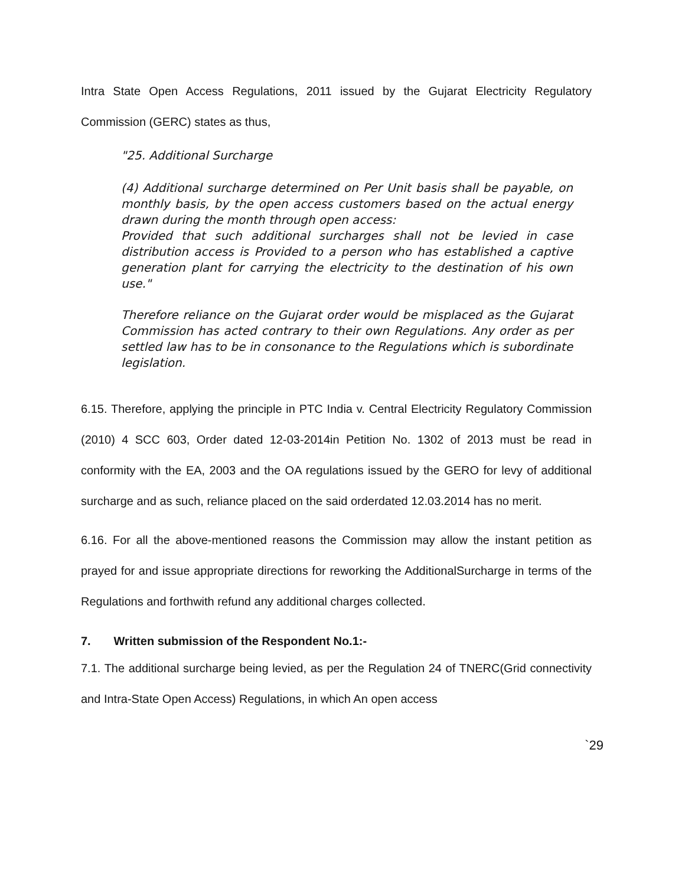Intra State Open Access Regulations, 2011 issued by the Gujarat Electricity Regulatory Commission (GERC) states as thus,
"25. Additional Surcharge
(4) Additional surcharge determined on Per Unit basis shall be payable, on monthly basis, by the open access customers based on the actual energy drawn during the month through open access:
Provided that such additional surcharges shall not be levied in case distribution access is Provided to a person who has established a captive generation plant for carrying the electricity to the destination of his own use."
Therefore reliance on the Gujarat order would be misplaced as the Gujarat Commission has acted contrary to their own Regulations. Any order as per settled law has to be in consonance to the Regulations which is subordinate legislation.
6.15. Therefore, applying the principle in PTC India v. Central Electricity Regulatory Commission (2010) 4 SCC 603, Order dated 12-03-2014in Petition No. 1302 of 2013 must be read in conformity with the EA, 2003 and the OA regulations issued by the GERO for levy of additional surcharge and as such, reliance placed on the said orderdated 12.03.2014 has no merit.
6.16. For all the above-mentioned reasons the Commission may allow the instant petition as prayed for and issue appropriate directions for reworking the AdditionalSurcharge in terms of the Regulations and forthwith refund any additional charges collected.
7. Written submission of the Respondent No.1:-
7.1. The additional surcharge being levied, as per the Regulation 24 of TNERC(Grid connectivity and Intra-State Open Access) Regulations, in which An open access
`29